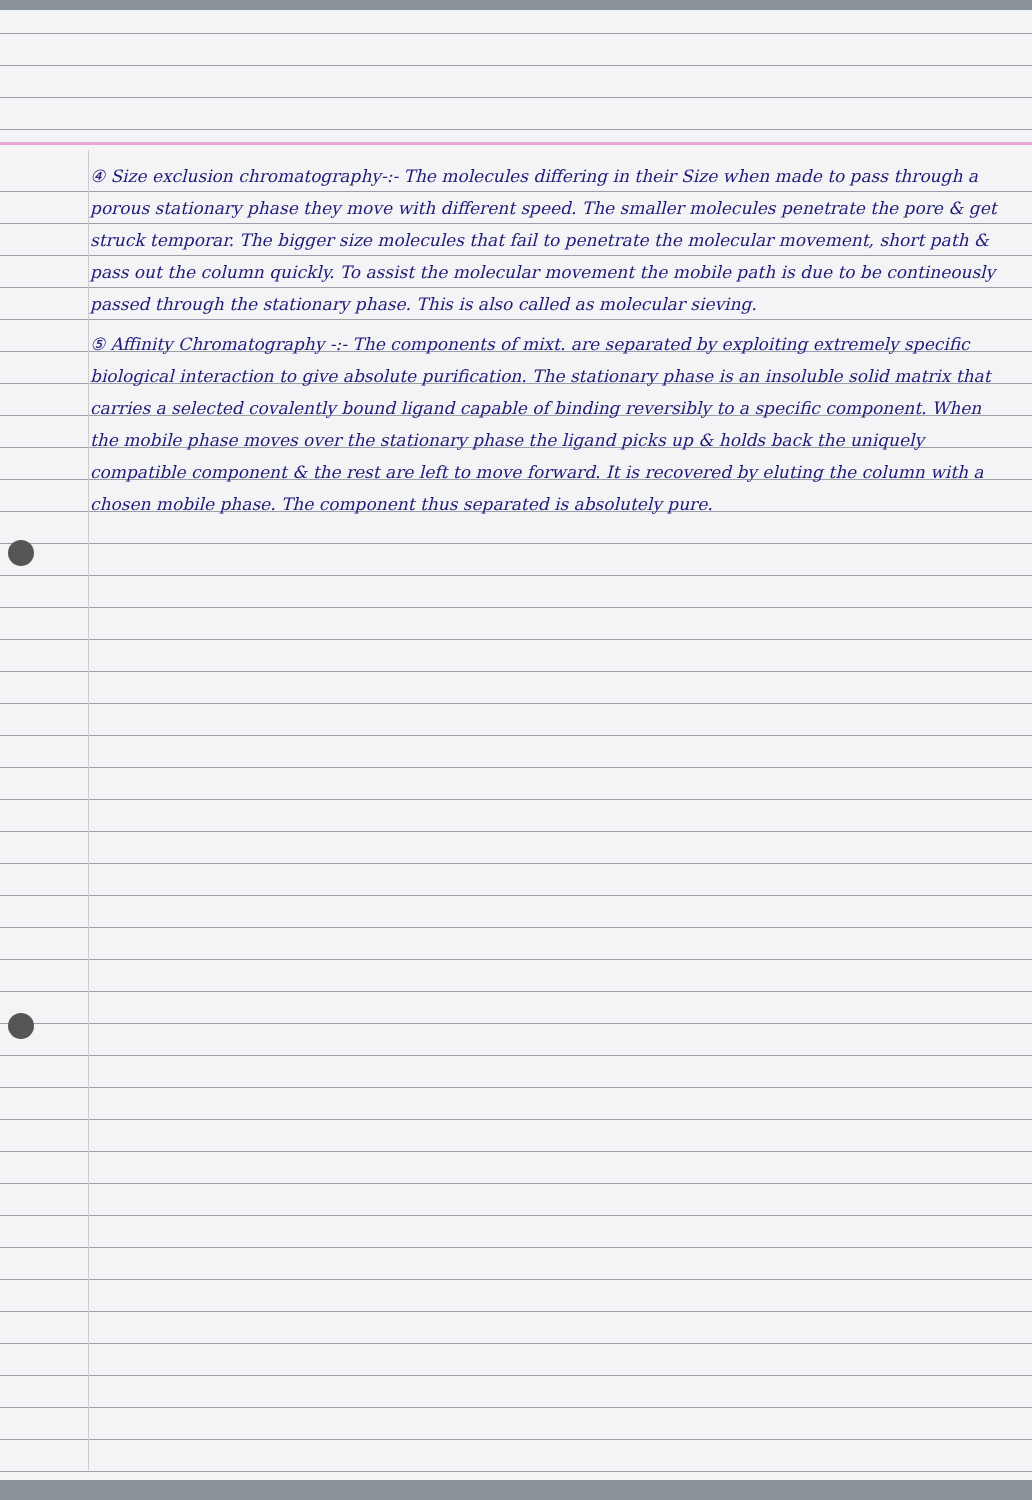④ Size exclusion chromatography-:- The molecules differing in their Size when made to pass through a porous stationary phase they move with different speed. The smaller molecules penetrate the pore & get struck temporar. The bigger size molecules that fail to penetrate the molecular movement, short path & pass out the column quickly. To assist the molecular movement the mobile path is due to be contineously passed through the stationary phase. This is also called as molecular sieving.
⑤ Affinity Chromatography -:- The components of mixt. are separated by exploiting extremely specific biological interaction to give absolute purification. The stationary phase is an insoluble solid matrix that carries a selected covalently bound ligand capable of binding reversibly to a specific component. When the mobile phase moves over the stationary phase the ligand picks up & holds back the uniquely compatible component & the rest are left to move forward. It is recovered by eluting the column with a chosen mobile phase. The component thus separated is absolutely pure.